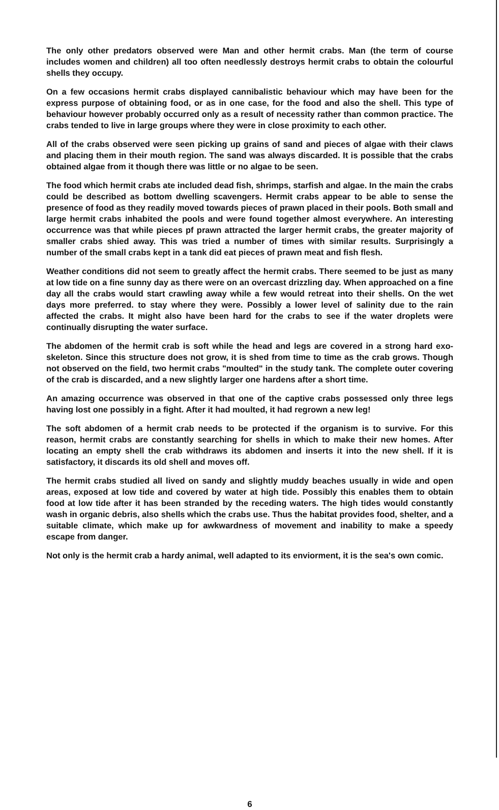The only other predators observed were Man and other hermit crabs. Man (the term of course includes women and children) all too often needlessly destroys hermit crabs to obtain the colourful shells they occupy.
On a few occasions hermit crabs displayed cannibalistic behaviour which may have been for the express purpose of obtaining food, or as in one case, for the food and also the shell. This type of behaviour however probably occurred only as a result of necessity rather than common practice. The crabs tended to live in large groups where they were in close proximity to each other.
All of the crabs observed were seen picking up grains of sand and pieces of algae with their claws and placing them in their mouth region. The sand was always discarded. It is possible that the crabs obtained algae from it though there was little or no algae to be seen.
The food which hermit crabs ate included dead fish, shrimps, starfish and algae. In the main the crabs could be described as bottom dwelling scavengers. Hermit crabs appear to be able to sense the presence of food as they readily moved towards pieces of prawn placed in their pools. Both small and large hermit crabs inhabited the pools and were found together almost everywhere. An interesting occurrence was that while pieces pf prawn attracted the larger hermit crabs, the greater majority of smaller crabs shied away. This was tried a number of times with similar results. Surprisingly a number of the small crabs kept in a tank did eat pieces of prawn meat and fish flesh.
Weather conditions did not seem to greatly affect the hermit crabs. There seemed to be just as many at low tide on a fine sunny day as there were on an overcast drizzling day. When approached on a fine day all the crabs would start crawling away while a few would retreat into their shells. On the wet days more preferred. to stay where they were. Possibly a lower level of salinity due to the rain affected the crabs. It might also have been hard for the crabs to see if the water droplets were continually disrupting the water surface.
The abdomen of the hermit crab is soft while the head and legs are covered in a strong hard exo-skeleton. Since this structure does not grow, it is shed from time to time as the crab grows. Though not observed on the field, two hermit crabs "moulted" in the study tank. The complete outer covering of the crab is discarded, and a new slightly larger one hardens after a short time.
An amazing occurrence was observed in that one of the captive crabs possessed only three legs having lost one possibly in a fight. After it had moulted, it had regrown a new leg!
The soft abdomen of a hermit crab needs to be protected if the organism is to survive. For this reason, hermit crabs are constantly searching for shells in which to make their new homes. After locating an empty shell the crab withdraws its abdomen and inserts it into the new shell. If it is satisfactory, it discards its old shell and moves off.
The hermit crabs studied all lived on sandy and slightly muddy beaches usually in wide and open areas, exposed at low tide and covered by water at high tide. Possibly this enables them to obtain food at low tide after it has been stranded by the receding waters. The high tides would constantly wash in organic debris, also shells which the crabs use. Thus the habitat provides food, shelter, and a suitable climate, which make up for awkwardness of movement and inability to make a speedy escape from danger.
Not only is the hermit crab a hardy animal, well adapted to its enviorment, it is the sea's own comic.
6